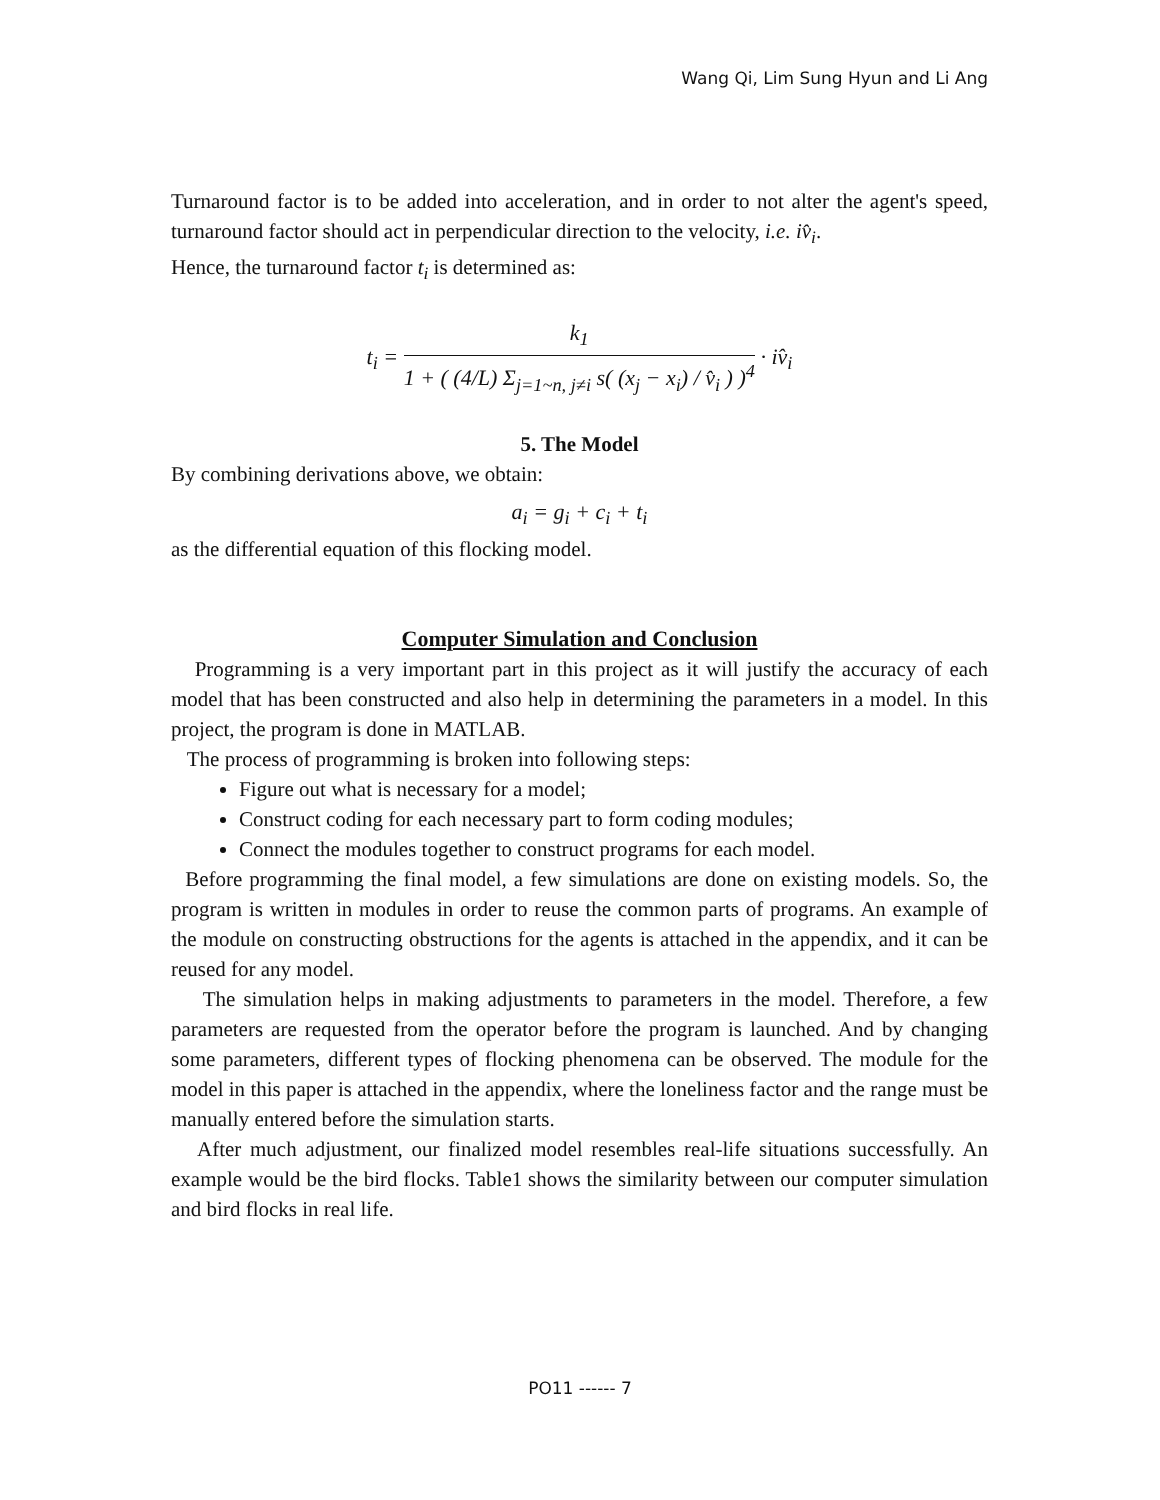Wang Qi, Lim Sung Hyun and Li Ang
Turnaround factor is to be added into acceleration, and in order to not alter the agent's speed, turnaround factor should act in perpendicular direction to the velocity, i.e. iv̂<sub>i</sub>.
Hence, the turnaround factor t<sub>i</sub> is determined as:
t<sub>i</sub> = k<sub>1</sub> 1 + ( (4/L) Σ<sub>j=1~n, j≠i</sub> s( (x<sub>j</sub> − x<sub>i</sub>) / v̂<sub>i</sub> ) )<sup>4</sup> · iv̂<sub>i</sub>
5. The Model
By combining derivations above, we obtain:
a<sub>i</sub> = g<sub>i</sub> + c<sub>i</sub> + t<sub>i</sub>
as the differential equation of this flocking model.
Computer Simulation and Conclusion
Programming is a very important part in this project as it will justify the accuracy of each model that has been constructed and also help in determining the parameters in a model. In this project, the program is done in MATLAB.
The process of programming is broken into following steps:
Figure out what is necessary for a model;
Construct coding for each necessary part to form coding modules;
Connect the modules together to construct programs for each model.
Before programming the final model, a few simulations are done on existing models. So, the program is written in modules in order to reuse the common parts of programs. An example of the module on constructing obstructions for the agents is attached in the appendix, and it can be reused for any model.
The simulation helps in making adjustments to parameters in the model. Therefore, a few parameters are requested from the operator before the program is launched. And by changing some parameters, different types of flocking phenomena can be observed. The module for the model in this paper is attached in the appendix, where the loneliness factor and the range must be manually entered before the simulation starts.
After much adjustment, our finalized model resembles real-life situations successfully. An example would be the bird flocks. Table1 shows the similarity between our computer simulation and bird flocks in real life.
PO11 ------ 7